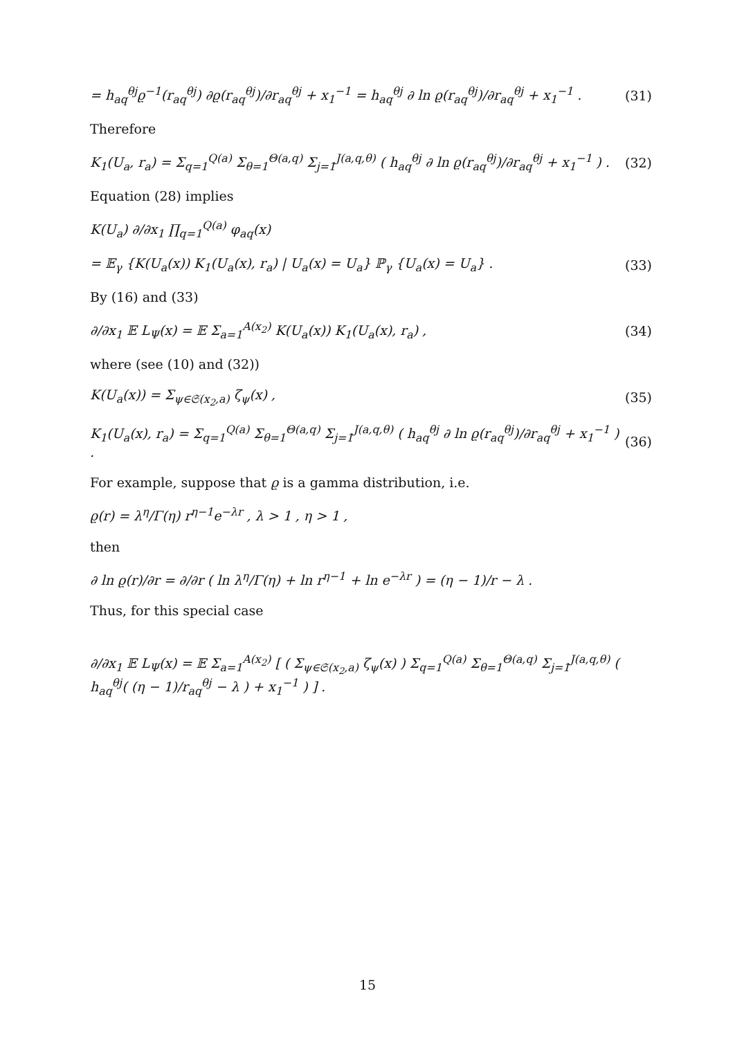= h<sub>aq</sub><sup>θj</sup>ϱ<sup>−1</sup>(r<sub>aq</sub><sup>θj</sup>) ∂ϱ(r<sub>aq</sub><sup>θj</sup>)/∂r<sub>aq</sub><sup>θj</sup> + x<sub>1</sub><sup>−1</sup> = h<sub>aq</sub><sup>θj</sup> ∂ ln ϱ(r<sub>aq</sub><sup>θj</sup>)/∂r<sub>aq</sub><sup>θj</sup> + x<sub>1</sub><sup>−1</sup> . (31)
Therefore
K<sub>1</sub>(U<sub>a</sub>, r<sub>a</sub>) = Σ<sub>q=1</sub><sup>Q(a)</sup> Σ<sub>θ=1</sub><sup>Θ(a,q)</sup> Σ<sub>j=1</sub><sup>J(a,q,θ)</sup> ( h<sub>aq</sub><sup>θj</sup> ∂ ln ϱ(r<sub>aq</sub><sup>θj</sup>)/∂r<sub>aq</sub><sup>θj</sup> + x<sub>1</sub><sup>−1</sup> ) . (32)
Equation (28) implies
K(U<sub>a</sub>) ∂/∂x<sub>1</sub> ∏<sub>q=1</sub><sup>Q(a)</sup> φ<sub>aq</sub>(x)
= 𝔼<sub>γ</sub> {K(U<sub>a</sub>(x)) K<sub>1</sub>(U<sub>a</sub>(x), r<sub>a</sub>) | U<sub>a</sub>(x) = U<sub>a</sub>} ℙ<sub>γ</sub> {U<sub>a</sub>(x) = U<sub>a</sub>} . (33)
By (16) and (33)
∂/∂x<sub>1</sub> 𝔼 L<sub>Ψ</sub>(x) = 𝔼 Σ<sub>a=1</sub><sup>A(x<sub>2</sub>)</sup> K(U<sub>a</sub>(x)) K<sub>1</sub>(U<sub>a</sub>(x), r<sub>a</sub>) , (34)
where (see (10) and (32))
K(U<sub>a</sub>(x)) = Σ<sub>ψ∈𝔖(x<sub>2</sub>,a)</sub> ζ<sub>ψ</sub>(x) , (35)
K<sub>1</sub>(U<sub>a</sub>(x), r<sub>a</sub>) = Σ<sub>q=1</sub><sup>Q(a)</sup> Σ<sub>θ=1</sub><sup>Θ(a,q)</sup> Σ<sub>j=1</sub><sup>J(a,q,θ)</sup> ( h<sub>aq</sub><sup>θj</sup> ∂ ln ϱ(r<sub>aq</sub><sup>θj</sup>)/∂r<sub>aq</sub><sup>θj</sup> + x<sub>1</sub><sup>−1</sup> ) . (36)
For example, suppose that ϱ is a gamma distribution, i.e.
ϱ(r) = λ<sup>η</sup>/Γ(η) r<sup>η−1</sup>e<sup>−λr</sup> , λ > 1 , η > 1 ,
then
∂ ln ϱ(r)/∂r = ∂/∂r ( ln λ<sup>η</sup>/Γ(η) + ln r<sup>η−1</sup> + ln e<sup>−λr</sup> ) = (η − 1)/r − λ .
Thus, for this special case
∂/∂x<sub>1</sub> 𝔼 L<sub>Ψ</sub>(x) = 𝔼 Σ<sub>a=1</sub><sup>A(x<sub>2</sub>)</sup> [ ( Σ<sub>ψ∈𝔖(x<sub>2</sub>,a)</sub> ζ<sub>ψ</sub>(x) ) Σ<sub>q=1</sub><sup>Q(a)</sup> Σ<sub>θ=1</sub><sup>Θ(a,q)</sup> Σ<sub>j=1</sub><sup>J(a,q,θ)</sup> ( h<sub>aq</sub><sup>θj</sup>( (η − 1)/r<sub>aq</sub><sup>θj</sup> − λ ) + x<sub>1</sub><sup>−1</sup> ) ] .
15